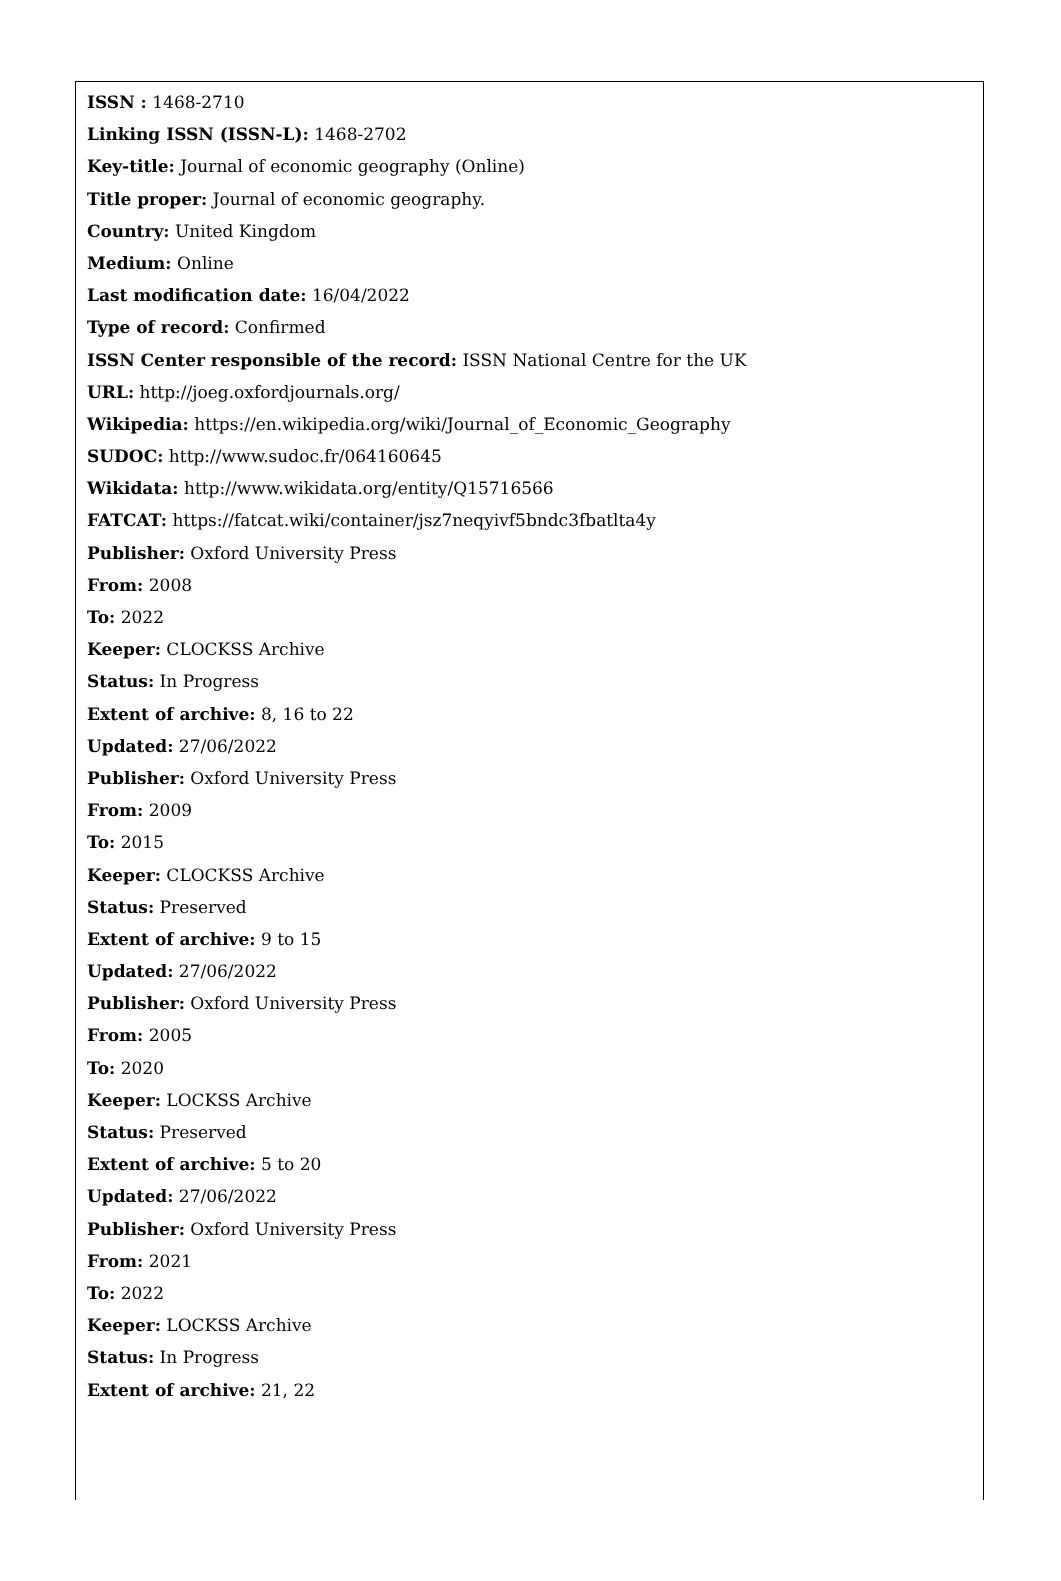ISSN : 1468-2710
Linking ISSN (ISSN-L): 1468-2702
Key-title: Journal of economic geography (Online)
Title proper: Journal of economic geography.
Country: United Kingdom
Medium: Online
Last modification date: 16/04/2022
Type of record: Confirmed
ISSN Center responsible of the record: ISSN National Centre for the UK
URL: http://joeg.oxfordjournals.org/
Wikipedia: https://en.wikipedia.org/wiki/Journal_of_Economic_Geography
SUDOC: http://www.sudoc.fr/064160645
Wikidata: http://www.wikidata.org/entity/Q15716566
FATCAT: https://fatcat.wiki/container/jsz7neqyivf5bndc3fbatlta4y
Publisher: Oxford University Press
From: 2008
To: 2022
Keeper: CLOCKSS Archive
Status: In Progress
Extent of archive: 8, 16 to 22
Updated: 27/06/2022
Publisher: Oxford University Press
From: 2009
To: 2015
Keeper: CLOCKSS Archive
Status: Preserved
Extent of archive: 9 to 15
Updated: 27/06/2022
Publisher: Oxford University Press
From: 2005
To: 2020
Keeper: LOCKSS Archive
Status: Preserved
Extent of archive: 5 to 20
Updated: 27/06/2022
Publisher: Oxford University Press
From: 2021
To: 2022
Keeper: LOCKSS Archive
Status: In Progress
Extent of archive: 21, 22